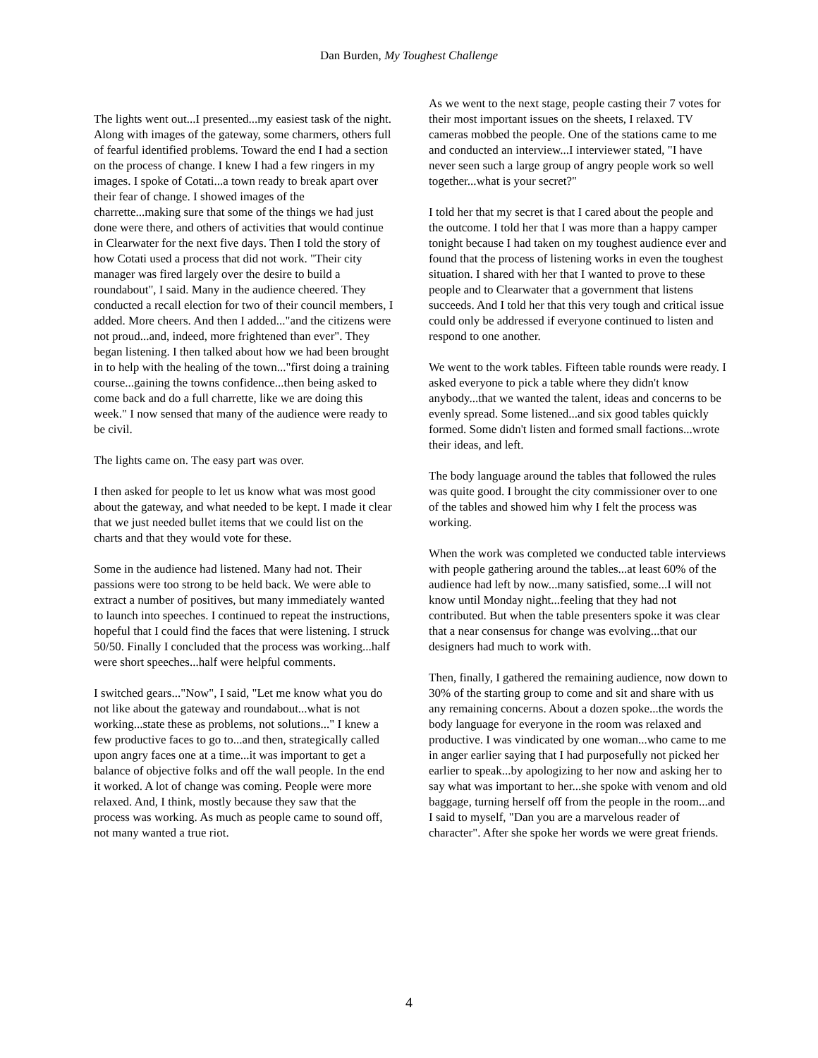Dan Burden, My Toughest Challenge
The lights went out...I presented...my easiest task of the night. Along with images of the gateway, some charmers, others full of fearful identified problems. Toward the end I had a section on the process of change. I knew I had a few ringers in my images. I spoke of Cotati...a town ready to break apart over their fear of change. I showed images of the charrette...making sure that some of the things we had just done were there, and others of activities that would continue in Clearwater for the next five days. Then I told the story of how Cotati used a process that did not work. "Their city manager was fired largely over the desire to build a roundabout", I said. Many in the audience cheered. They conducted a recall election for two of their council members, I added. More cheers. And then I added..."and the citizens were not proud...and, indeed, more frightened than ever". They began listening. I then talked about how we had been brought in to help with the healing of the town..."first doing a training course...gaining the towns confidence...then being asked to come back and do a full charrette, like we are doing this week." I now sensed that many of the audience were ready to be civil.
The lights came on. The easy part was over.
I then asked for people to let us know what was most good about the gateway, and what needed to be kept. I made it clear that we just needed bullet items that we could list on the charts and that they would vote for these.
Some in the audience had listened. Many had not. Their passions were too strong to be held back. We were able to extract a number of positives, but many immediately wanted to launch into speeches. I continued to repeat the instructions, hopeful that I could find the faces that were listening. I struck 50/50. Finally I concluded that the process was working...half were short speeches...half were helpful comments.
I switched gears..."Now", I said, "Let me know what you do not like about the gateway and roundabout...what is not working...state these as problems, not solutions..." I knew a few productive faces to go to...and then, strategically called upon angry faces one at a time...it was important to get a balance of objective folks and off the wall people. In the end it worked. A lot of change was coming. People were more relaxed. And, I think, mostly because they saw that the process was working. As much as people came to sound off, not many wanted a true riot.
As we went to the next stage, people casting their 7 votes for their most important issues on the sheets, I relaxed. TV cameras mobbed the people. One of the stations came to me and conducted an interview...I interviewer stated, "I have never seen such a large group of angry people work so well together...what is your secret?"
I told her that my secret is that I cared about the people and the outcome. I told her that I was more than a happy camper tonight because I had taken on my toughest audience ever and found that the process of listening works in even the toughest situation. I shared with her that I wanted to prove to these people and to Clearwater that a government that listens succeeds. And I told her that this very tough and critical issue could only be addressed if everyone continued to listen and respond to one another.
We went to the work tables. Fifteen table rounds were ready. I asked everyone to pick a table where they didn't know anybody...that we wanted the talent, ideas and concerns to be evenly spread. Some listened...and six good tables quickly formed. Some didn't listen and formed small factions...wrote their ideas, and left.
The body language around the tables that followed the rules was quite good. I brought the city commissioner over to one of the tables and showed him why I felt the process was working.
When the work was completed we conducted table interviews with people gathering around the tables...at least 60% of the audience had left by now...many satisfied, some...I will not know until Monday night...feeling that they had not contributed. But when the table presenters spoke it was clear that a near consensus for change was evolving...that our designers had much to work with.
Then, finally, I gathered the remaining audience, now down to 30% of the starting group to come and sit and share with us any remaining concerns. About a dozen spoke...the words the body language for everyone in the room was relaxed and productive. I was vindicated by one woman...who came to me in anger earlier saying that I had purposefully not picked her earlier to speak...by apologizing to her now and asking her to say what was important to her...she spoke with venom and old baggage, turning herself off from the people in the room...and I said to myself, "Dan you are a marvelous reader of character". After she spoke her words we were great friends.
4